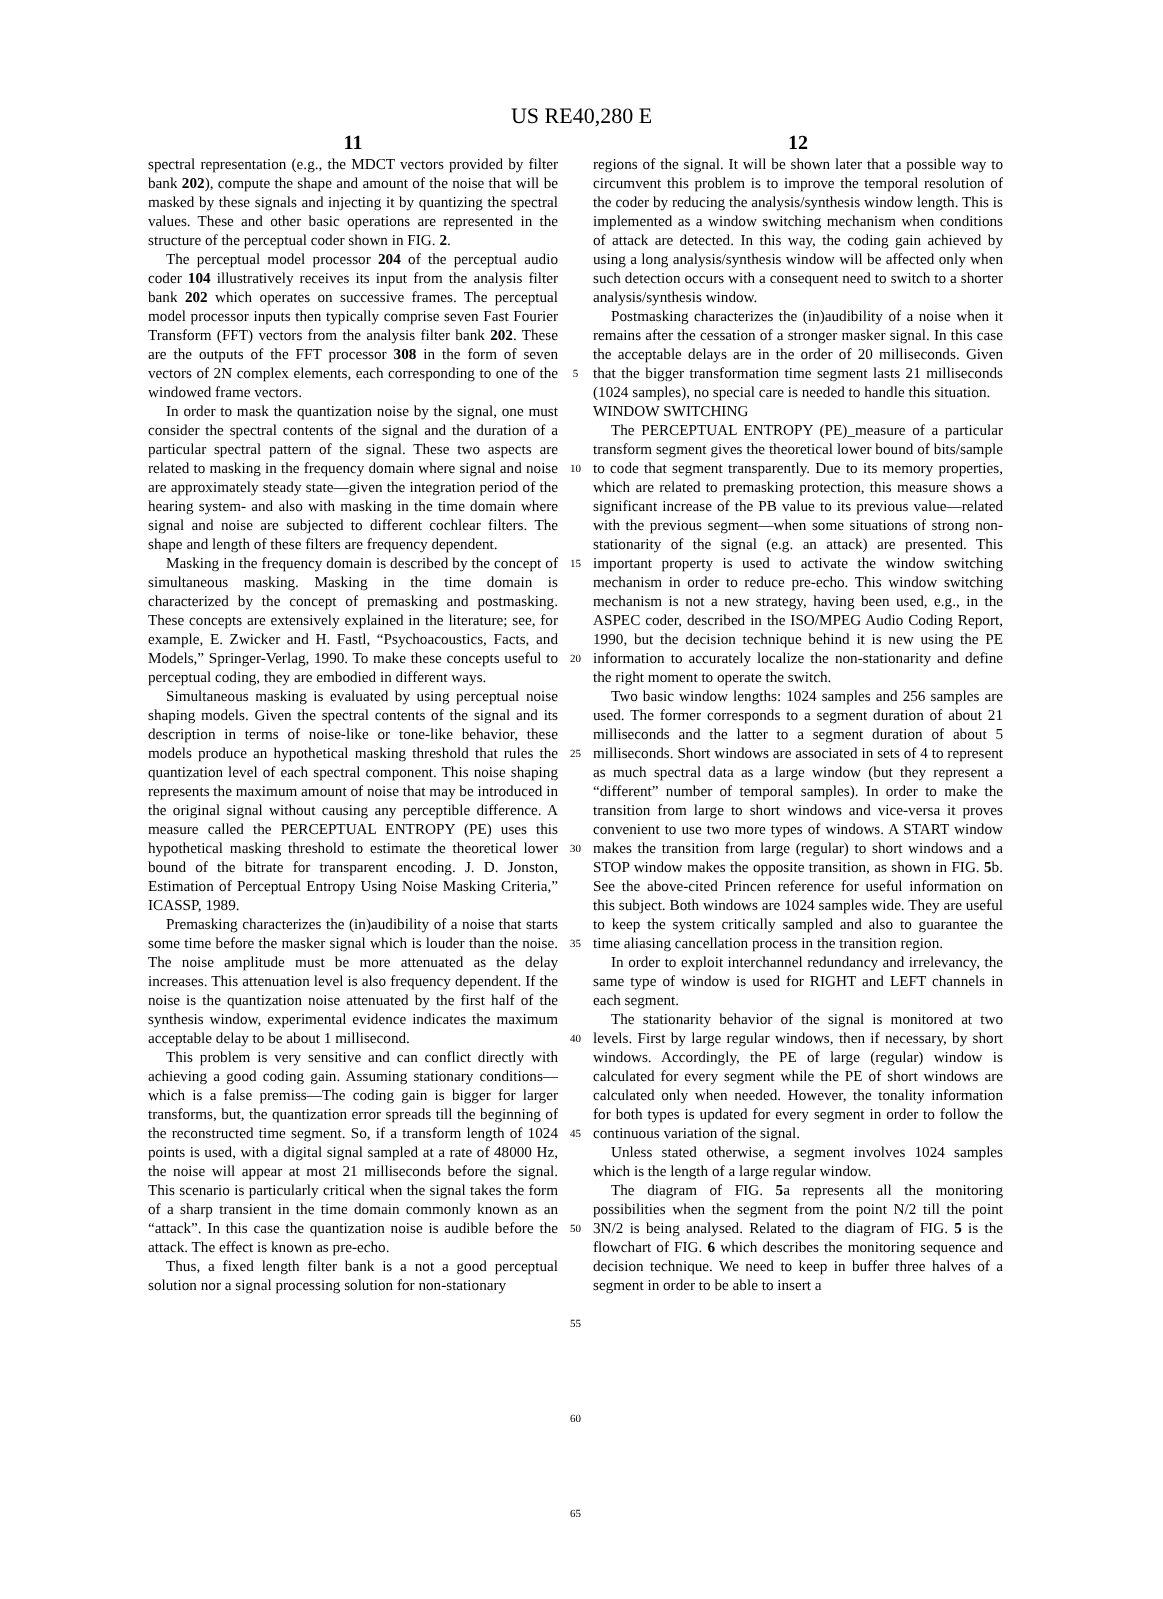US RE40,280 E
11
spectral representation (e.g., the MDCT vectors provided by filter bank 202), compute the shape and amount of the noise that will be masked by these signals and injecting it by quantizing the spectral values. These and other basic operations are represented in the structure of the perceptual coder shown in FIG. 2.
The perceptual model processor 204 of the perceptual audio coder 104 illustratively receives its input from the analysis filter bank 202 which operates on successive frames. The perceptual model processor inputs then typically comprise seven Fast Fourier Transform (FFT) vectors from the analysis filter bank 202. These are the outputs of the FFT processor 308 in the form of seven vectors of 2N complex elements, each corresponding to one of the windowed frame vectors.
In order to mask the quantization noise by the signal, one must consider the spectral contents of the signal and the duration of a particular spectral pattern of the signal. These two aspects are related to masking in the frequency domain where signal and noise are approximately steady state—given the integration period of the hearing system- and also with masking in the time domain where signal and noise are subjected to different cochlear filters. The shape and length of these filters are frequency dependent.
Masking in the frequency domain is described by the concept of simultaneous masking. Masking in the time domain is characterized by the concept of premasking and postmasking. These concepts are extensively explained in the literature; see, for example, E. Zwicker and H. Fastl, “Psychoacoustics, Facts, and Models,” Springer-Verlag, 1990. To make these concepts useful to perceptual coding, they are embodied in different ways.
Simultaneous masking is evaluated by using perceptual noise shaping models. Given the spectral contents of the signal and its description in terms of noise-like or tone-like behavior, these models produce an hypothetical masking threshold that rules the quantization level of each spectral component. This noise shaping represents the maximum amount of noise that may be introduced in the original signal without causing any perceptible difference. A measure called the PERCEPTUAL ENTROPY (PE) uses this hypothetical masking threshold to estimate the theoretical lower bound of the bitrate for transparent encoding. J. D. Jonston, Estimation of Perceptual Entropy Using Noise Masking Criteria,” ICASSP, 1989.
Premasking characterizes the (in)audibility of a noise that starts some time before the masker signal which is louder than the noise. The noise amplitude must be more attenuated as the delay increases. This attenuation level is also frequency dependent. If the noise is the quantization noise attenuated by the first half of the synthesis window, experimental evidence indicates the maximum acceptable delay to be about 1 millisecond.
This problem is very sensitive and can conflict directly with achieving a good coding gain. Assuming stationary conditions—which is a false premiss—The coding gain is bigger for larger transforms, but, the quantization error spreads till the beginning of the reconstructed time segment. So, if a transform length of 1024 points is used, with a digital signal sampled at a rate of 48000 Hz, the noise will appear at most 21 milliseconds before the signal. This scenario is particularly critical when the signal takes the form of a sharp transient in the time domain commonly known as an “attack”. In this case the quantization noise is audible before the attack. The effect is known as pre-echo.
Thus, a fixed length filter bank is a not a good perceptual solution nor a signal processing solution for non-stationary
5
10
15
20
25
30
35
40
45
50
55
60
65
12
regions of the signal. It will be shown later that a possible way to circumvent this problem is to improve the temporal resolution of the coder by reducing the analysis/synthesis window length. This is implemented as a window switching mechanism when conditions of attack are detected. In this way, the coding gain achieved by using a long analysis/synthesis window will be affected only when such detection occurs with a consequent need to switch to a shorter analysis/synthesis window.
Postmasking characterizes the (in)audibility of a noise when it remains after the cessation of a stronger masker signal. In this case the acceptable delays are in the order of 20 milliseconds. Given that the bigger transformation time segment lasts 21 milliseconds (1024 samples), no special care is needed to handle this situation.
WINDOW SWITCHING
The PERCEPTUAL ENTROPY (PE)_measure of a particular transform segment gives the theoretical lower bound of bits/sample to code that segment transparently. Due to its memory properties, which are related to premasking protection, this measure shows a significant increase of the PB value to its previous value—related with the previous segment—when some situations of strong non-stationarity of the signal (e.g. an attack) are presented. This important property is used to activate the window switching mechanism in order to reduce pre-echo. This window switching mechanism is not a new strategy, having been used, e.g., in the ASPEC coder, described in the ISO/MPEG Audio Coding Report, 1990, but the decision technique behind it is new using the PE information to accurately localize the non-stationarity and define the right moment to operate the switch.
Two basic window lengths: 1024 samples and 256 samples are used. The former corresponds to a segment duration of about 21 milliseconds and the latter to a segment duration of about 5 milliseconds. Short windows are associated in sets of 4 to represent as much spectral data as a large window (but they represent a “different” number of temporal samples). In order to make the transition from large to short windows and vice-versa it proves convenient to use two more types of windows. A START window makes the transition from large (regular) to short windows and a STOP window makes the opposite transition, as shown in FIG. 5b. See the above-cited Princen reference for useful information on this subject. Both windows are 1024 samples wide. They are useful to keep the system critically sampled and also to guarantee the time aliasing cancellation process in the transition region.
In order to exploit interchannel redundancy and irrelevancy, the same type of window is used for RIGHT and LEFT channels in each segment.
The stationarity behavior of the signal is monitored at two levels. First by large regular windows, then if necessary, by short windows. Accordingly, the PE of large (regular) window is calculated for every segment while the PE of short windows are calculated only when needed. However, the tonality information for both types is updated for every segment in order to follow the continuous variation of the signal.
Unless stated otherwise, a segment involves 1024 samples which is the length of a large regular window.
The diagram of FIG. 5a represents all the monitoring possibilities when the segment from the point N/2 till the point 3N/2 is being analysed. Related to the diagram of FIG. 5 is the flowchart of FIG. 6 which describes the monitoring sequence and decision technique. We need to keep in buffer three halves of a segment in order to be able to insert a